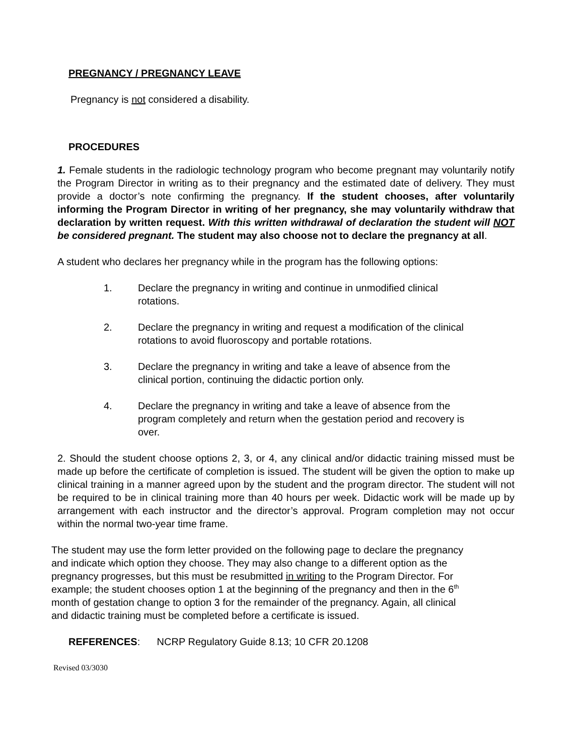PREGNANCY / PREGNANCY LEAVE
Pregnancy is not considered a disability.
PROCEDURES
1. Female students in the radiologic technology program who become pregnant may voluntarily notify the Program Director in writing as to their pregnancy and the estimated date of delivery. They must provide a doctor’s note confirming the pregnancy. If the student chooses, after voluntarily informing the Program Director in writing of her pregnancy, she may voluntarily withdraw that declaration by written request. With this written withdrawal of declaration the student will NOT be considered pregnant. The student may also choose not to declare the pregnancy at all.
A student who declares her pregnancy while in the program has the following options:
1. Declare the pregnancy in writing and continue in unmodified clinical rotations.
2. Declare the pregnancy in writing and request a modification of the clinical rotations to avoid fluoroscopy and portable rotations.
3. Declare the pregnancy in writing and take a leave of absence from the clinical portion, continuing the didactic portion only.
4. Declare the pregnancy in writing and take a leave of absence from the program completely and return when the gestation period and recovery is over.
2. Should the student choose options 2, 3, or 4, any clinical and/or didactic training missed must be made up before the certificate of completion is issued. The student will be given the option to make up clinical training in a manner agreed upon by the student and the program director. The student will not be required to be in clinical training more than 40 hours per week. Didactic work will be made up by arrangement with each instructor and the director’s approval. Program completion may not occur within the normal two-year time frame.
The student may use the form letter provided on the following page to declare the pregnancy and indicate which option they choose. They may also change to a different option as the pregnancy progresses, but this must be resubmitted in writing to the Program Director. For example; the student chooses option 1 at the beginning of the pregnancy and then in the 6<sup>th</sup> month of gestation change to option 3 for the remainder of the pregnancy. Again, all clinical and didactic training must be completed before a certificate is issued.
REFERENCES: NCRP Regulatory Guide 8.13; 10 CFR 20.1208
Revised 03/3030